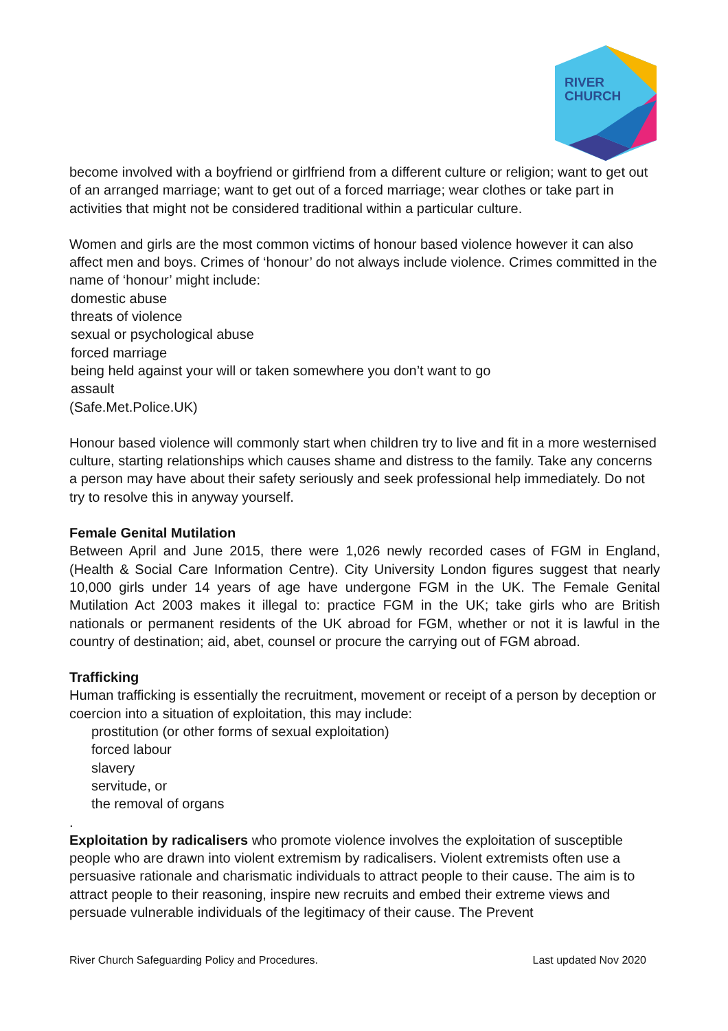RIVER
CHURCH
become involved with a boyfriend or girlfriend from a different culture or religion; want to get out of an arranged marriage; want to get out of a forced marriage; wear clothes or take part in activities that might not be considered traditional within a particular culture.
Women and girls are the most common victims of honour based violence however it can also affect men and boys. Crimes of ‘honour’ do not always include violence. Crimes committed in the name of ‘honour’ might include:
domestic abuse
threats of violence
sexual or psychological abuse
forced marriage
being held against your will or taken somewhere you don’t want to go
assault
(Safe.Met.Police.UK)
Honour based violence will commonly start when children try to live and fit in a more westernised culture, starting relationships which causes shame and distress to the family. Take any concerns a person may have about their safety seriously and seek professional help immediately. Do not try to resolve this in anyway yourself.
Female Genital Mutilation
Between April and June 2015, there were 1,026 newly recorded cases of FGM in England, (Health & Social Care Information Centre). City University London figures suggest that nearly 10,000 girls under 14 years of age have undergone FGM in the UK. The Female Genital Mutilation Act 2003 makes it illegal to: practice FGM in the UK; take girls who are British nationals or permanent residents of the UK abroad for FGM, whether or not it is lawful in the country of destination; aid, abet, counsel or procure the carrying out of FGM abroad.
Trafficking
Human trafficking is essentially the recruitment, movement or receipt of a person by deception or coercion into a situation of exploitation, this may include:
prostitution (or other forms of sexual exploitation)
forced labour
slavery
servitude, or
the removal of organs
.
Exploitation by radicalisers who promote violence involves the exploitation of susceptible people who are drawn into violent extremism by radicalisers. Violent extremists often use a persuasive rationale and charismatic individuals to attract people to their cause. The aim is to attract people to their reasoning, inspire new recruits and embed their extreme views and persuade vulnerable individuals of the legitimacy of their cause. The Prevent
River Church Safeguarding Policy and Procedures. Last updated Nov 2020